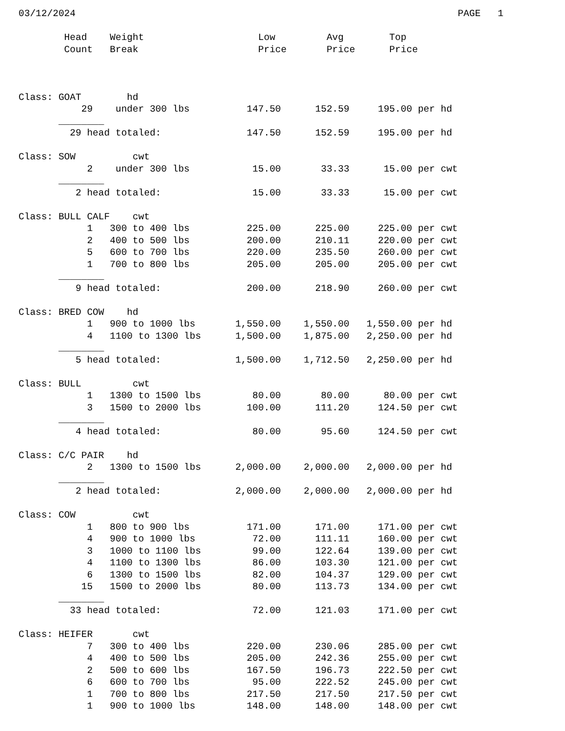03/12/2024                                                                   PAGE   1

        Head    Weight                    Low         Avg        Top
        Count   Break                     Price       Price      Price



Class: GOAT        hd
           29    under 300 lbs          147.50      152.59     195.00 per hd
       ________
         29 head totaled:               147.50      152.59     195.00 per hd

Class: SOW          cwt
            2    under 300 lbs           15.00       33.33      15.00 per cwt
       ________
          2 head totaled:                15.00       33.33      15.00 per cwt

Class: BULL CALF    cwt
            1   300 to 400 lbs          225.00      225.00     225.00 per cwt
            2   400 to 500 lbs          200.00      210.11     220.00 per cwt
            5   600 to 700 lbs          220.00      235.50     260.00 per cwt
            1   700 to 800 lbs          205.00      205.00     205.00 per cwt
       ________
          9 head totaled:               200.00      218.90     260.00 per cwt

Class: BRED COW    hd
            1   900 to 1000 lbs       1,550.00    1,550.00   1,550.00 per hd
            4   1100 to 1300 lbs      1,500.00    1,875.00   2,250.00 per hd
       ________
          5 head totaled:             1,500.00    1,712.50   2,250.00 per hd

Class: BULL         cwt
            1   1300 to 1500 lbs         80.00       80.00      80.00 per cwt
            3   1500 to 2000 lbs        100.00      111.20     124.50 per cwt
       ________
          4 head totaled:                80.00       95.60     124.50 per cwt

Class: C/C PAIR    hd
            2   1300 to 1500 lbs      2,000.00    2,000.00   2,000.00 per hd
       ________
          2 head totaled:             2,000.00    2,000.00   2,000.00 per hd

Class: COW          cwt
            1   800 to 900 lbs          171.00      171.00     171.00 per cwt
            4   900 to 1000 lbs          72.00      111.11     160.00 per cwt
            3   1000 to 1100 lbs         99.00      122.64     139.00 per cwt
            4   1100 to 1300 lbs         86.00      103.30     121.00 per cwt
            6   1300 to 1500 lbs         82.00      104.37     129.00 per cwt
           15   1500 to 2000 lbs         80.00      113.73     134.00 per cwt
       ________
         33 head totaled:                72.00      121.03     171.00 per cwt

Class: HEIFER       cwt
            7   300 to 400 lbs          220.00      230.06     285.00 per cwt
            4   400 to 500 lbs          205.00      242.36     255.00 per cwt
            2   500 to 600 lbs          167.50      196.73     222.50 per cwt
            6   600 to 700 lbs           95.00      222.52     245.00 per cwt
            1   700 to 800 lbs          217.50      217.50     217.50 per cwt
            1   900 to 1000 lbs         148.00      148.00     148.00 per cwt